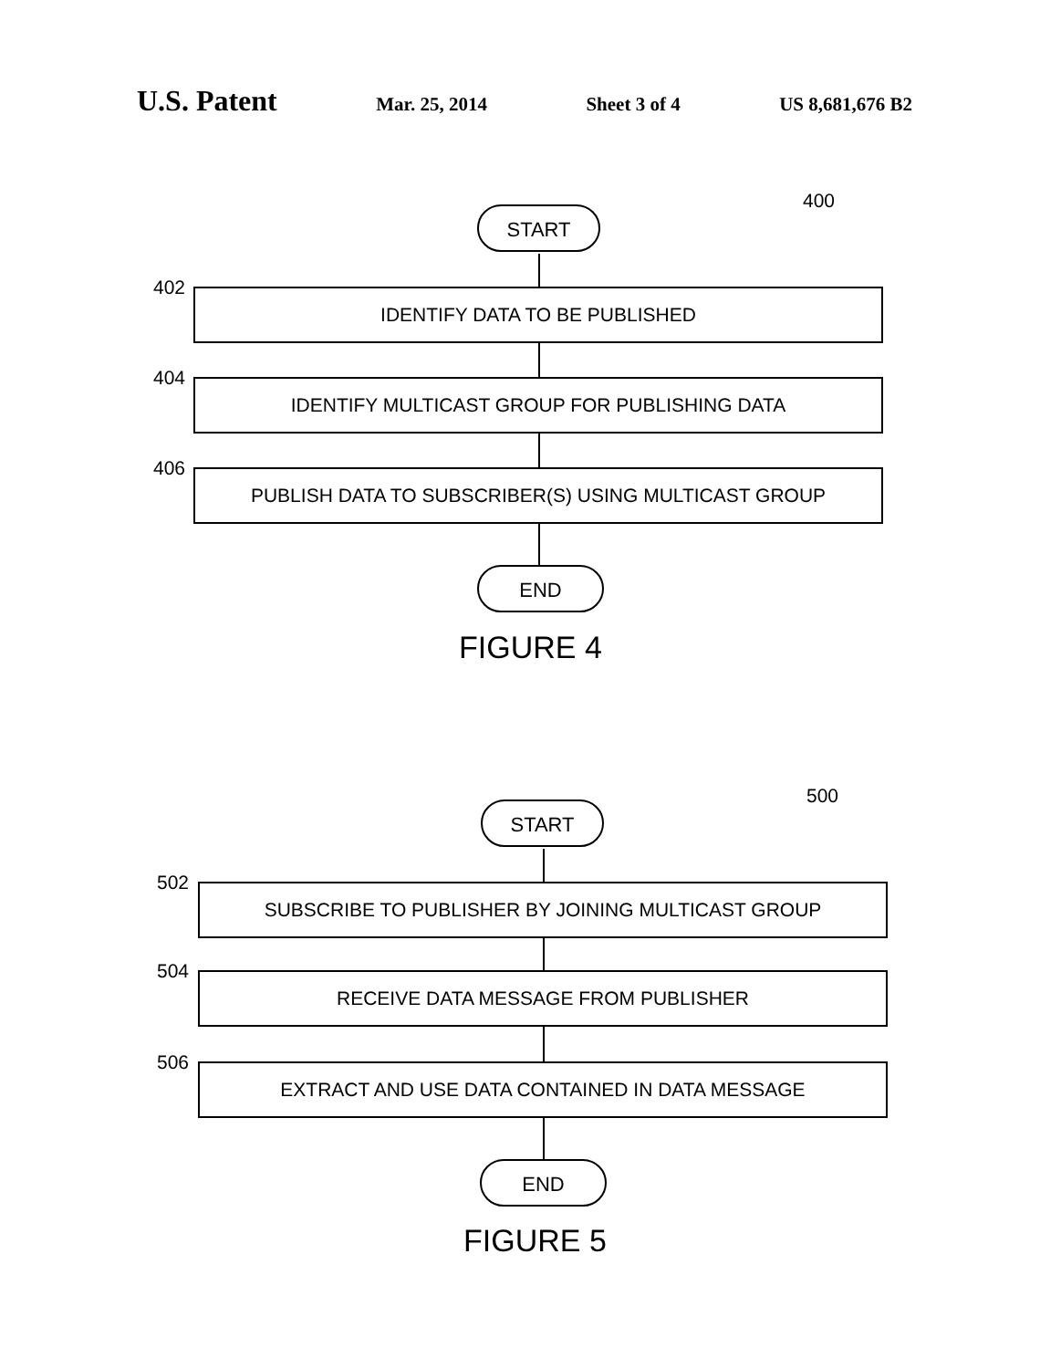U.S. Patent Mar. 25, 2014 Sheet 3 of 4 US 8,681,676 B2
400
START
402 IDENTIFY DATA TO BE PUBLISHED
404 IDENTIFY MULTICAST GROUP FOR PUBLISHING DATA
406 PUBLISH DATA TO SUBSCRIBER(S) USING MULTICAST GROUP
END
FIGURE 4
500
START
502 SUBSCRIBE TO PUBLISHER BY JOINING MULTICAST GROUP
504 RECEIVE DATA MESSAGE FROM PUBLISHER
506 EXTRACT AND USE DATA CONTAINED IN DATA MESSAGE
END
FIGURE 5